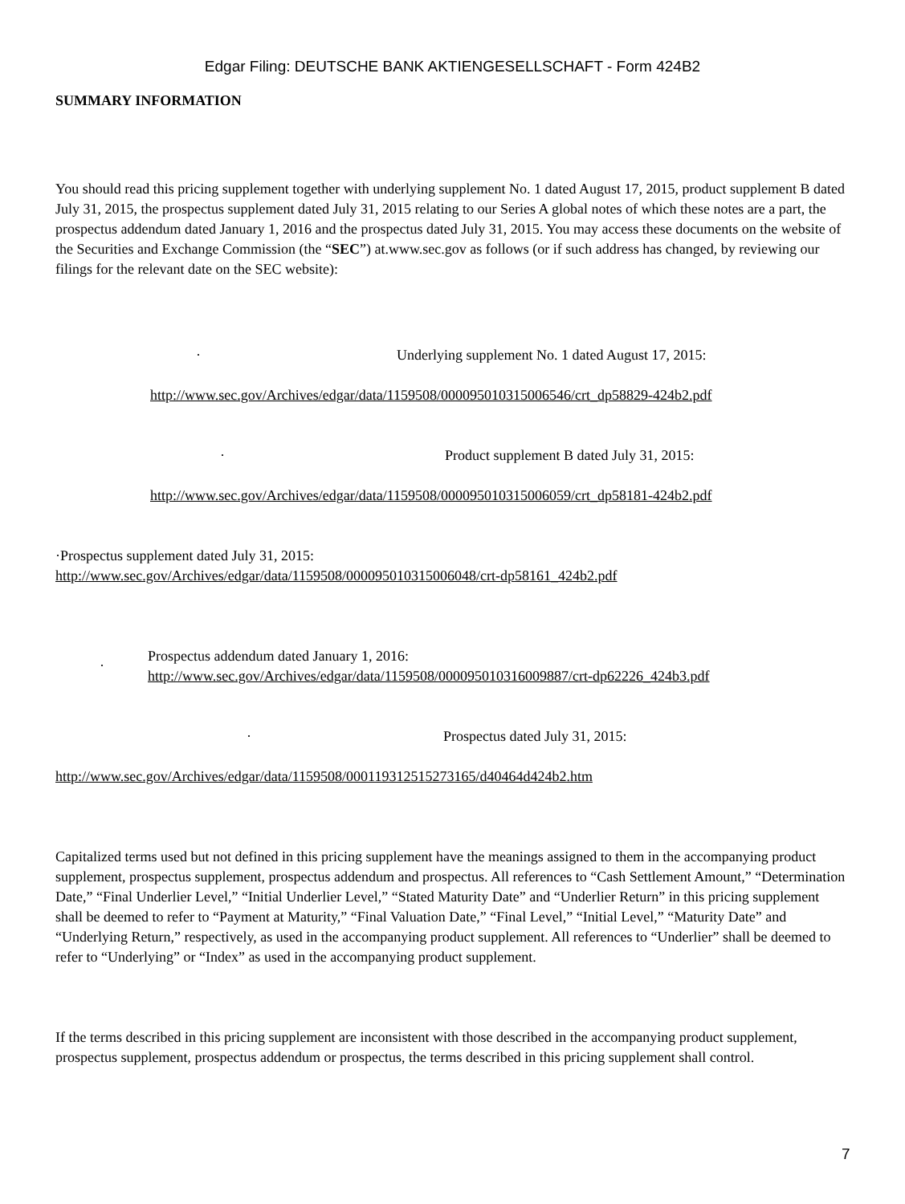Edgar Filing: DEUTSCHE BANK AKTIENGESELLSCHAFT - Form 424B2
SUMMARY INFORMATION
You should read this pricing supplement together with underlying supplement No. 1 dated August 17, 2015, product supplement B dated July 31, 2015, the prospectus supplement dated July 31, 2015 relating to our Series A global notes of which these notes are a part, the prospectus addendum dated January 1, 2016 and the prospectus dated July 31, 2015. You may access these documents on the website of the Securities and Exchange Commission (the “SEC”) at.www.sec.gov as follows (or if such address has changed, by reviewing our filings for the relevant date on the SEC website):
· Underlying supplement No. 1 dated August 17, 2015:
http://www.sec.gov/Archives/edgar/data/1159508/000095010315006546/crt_dp58829-424b2.pdf
· Product supplement B dated July 31, 2015:
http://www.sec.gov/Archives/edgar/data/1159508/000095010315006059/crt_dp58181-424b2.pdf
·Prospectus supplement dated July 31, 2015:
http://www.sec.gov/Archives/edgar/data/1159508/000095010315006048/crt-dp58161_424b2.pdf
· Prospectus addendum dated January 1, 2016:
http://www.sec.gov/Archives/edgar/data/1159508/000095010316009887/crt-dp62226_424b3.pdf
· Prospectus dated July 31, 2015:
http://www.sec.gov/Archives/edgar/data/1159508/000119312515273165/d40464d424b2.htm
Capitalized terms used but not defined in this pricing supplement have the meanings assigned to them in the accompanying product supplement, prospectus supplement, prospectus addendum and prospectus. All references to “Cash Settlement Amount,” “Determination Date,” “Final Underlier Level,” “Initial Underlier Level,” “Stated Maturity Date” and “Underlier Return” in this pricing supplement shall be deemed to refer to “Payment at Maturity,” “Final Valuation Date,” “Final Level,” “Initial Level,” “Maturity Date” and “Underlying Return,” respectively, as used in the accompanying product supplement. All references to “Underlier” shall be deemed to refer to “Underlying” or “Index” as used in the accompanying product supplement.
If the terms described in this pricing supplement are inconsistent with those described in the accompanying product supplement, prospectus supplement, prospectus addendum or prospectus, the terms described in this pricing supplement shall control.
7